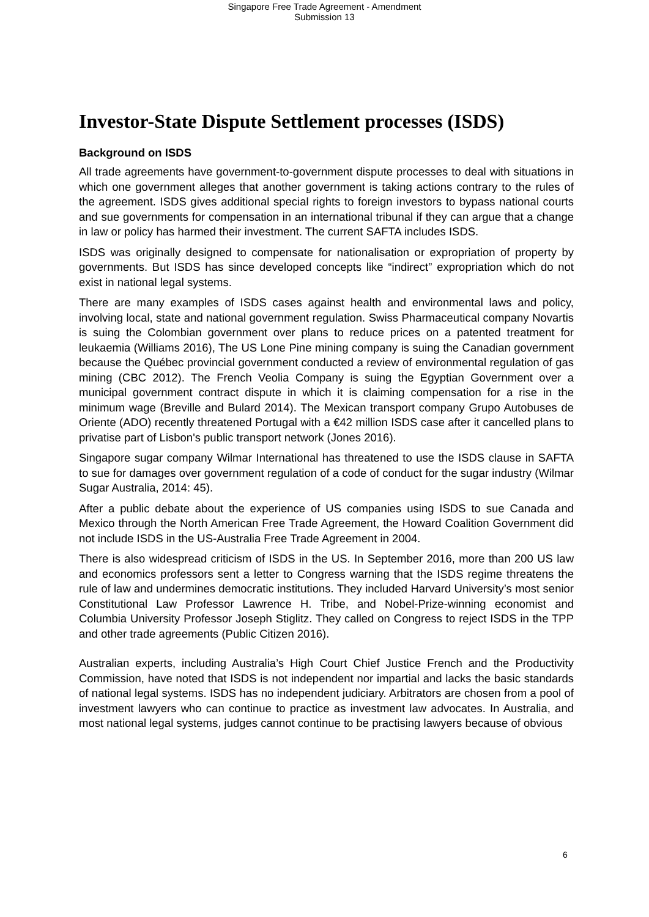Singapore Free Trade Agreement - Amendment
Submission 13
Investor-State Dispute Settlement processes (ISDS)
Background on ISDS
All trade agreements have government-to-government dispute processes to deal with situations in which one government alleges that another government is taking actions contrary to the rules of the agreement. ISDS gives additional special rights to foreign investors to bypass national courts and sue governments for compensation in an international tribunal if they can argue that a change in law or policy has harmed their investment. The current SAFTA includes ISDS.
ISDS was originally designed to compensate for nationalisation or expropriation of property by governments. But ISDS has since developed concepts like “indirect” expropriation which do not exist in national legal systems.
There are many examples of ISDS cases against health and environmental laws and policy, involving local, state and national government regulation. Swiss Pharmaceutical company Novartis is suing the Colombian government over plans to reduce prices on a patented treatment for leukaemia (Williams 2016), The US Lone Pine mining company is suing the Canadian government because the Québec provincial government conducted a review of environmental regulation of gas mining (CBC 2012). The French Veolia Company is suing the Egyptian Government over a municipal government contract dispute in which it is claiming compensation for a rise in the minimum wage (Breville and Bulard 2014). The Mexican transport company Grupo Autobuses de Oriente (ADO) recently threatened Portugal with a €42 million ISDS case after it cancelled plans to privatise part of Lisbon's public transport network (Jones 2016).
Singapore sugar company Wilmar International has threatened to use the ISDS clause in SAFTA to sue for damages over government regulation of a code of conduct for the sugar industry (Wilmar Sugar Australia, 2014: 45).
After a public debate about the experience of US companies using ISDS to sue Canada and Mexico through the North American Free Trade Agreement, the Howard Coalition Government did not include ISDS in the US-Australia Free Trade Agreement in 2004.
There is also widespread criticism of ISDS in the US. In September 2016, more than 200 US law and economics professors sent a letter to Congress warning that the ISDS regime threatens the rule of law and undermines democratic institutions. They included Harvard University’s most senior Constitutional Law Professor Lawrence H. Tribe, and Nobel-Prize-winning economist and Columbia University Professor Joseph Stiglitz. They called on Congress to reject ISDS in the TPP and other trade agreements (Public Citizen 2016).
Australian experts, including Australia’s High Court Chief Justice French and the Productivity Commission, have noted that ISDS is not independent nor impartial and lacks the basic standards of national legal systems. ISDS has no independent judiciary. Arbitrators are chosen from a pool of investment lawyers who can continue to practice as investment law advocates. In Australia, and most national legal systems, judges cannot continue to be practising lawyers because of obvious
6